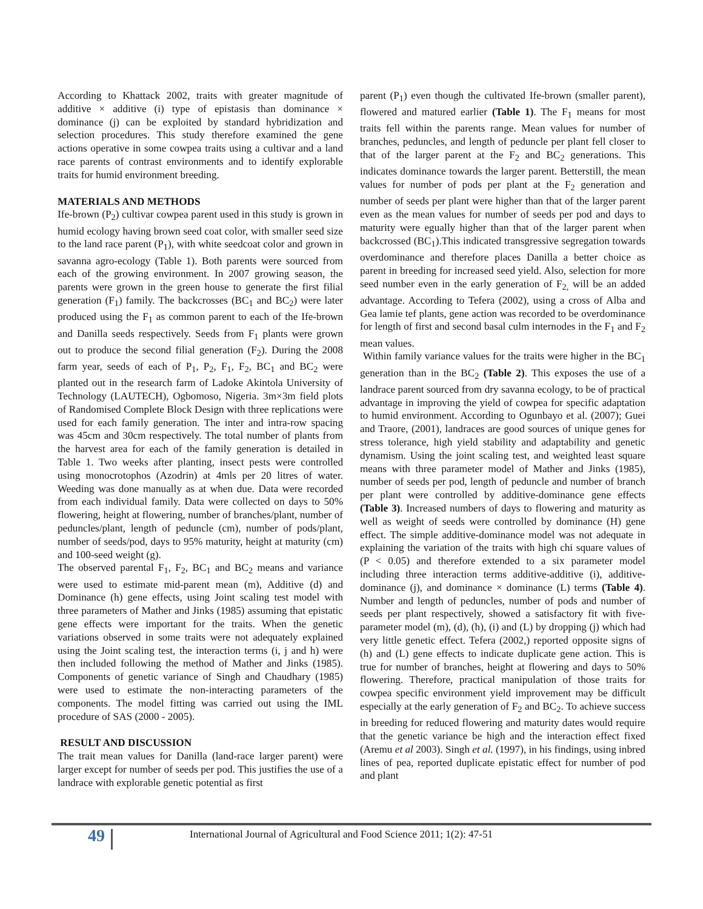According to Khattack 2002, traits with greater magnitude of additive × additive (i) type of epistasis than dominance × dominance (j) can be exploited by standard hybridization and selection procedures. This study therefore examined the gene actions operative in some cowpea traits using a cultivar and a land race parents of contrast environments and to identify explorable traits for humid environment breeding.
MATERIALS AND METHODS
Ife-brown (P<sub>2</sub>) cultivar cowpea parent used in this study is grown in humid ecology having brown seed coat color, with smaller seed size to the land race parent (P<sub>1</sub>), with white seedcoat color and grown in savanna agro-ecology (Table 1). Both parents were sourced from each of the growing environment. In 2007 growing season, the parents were grown in the green house to generate the first filial generation (F<sub>1</sub>) family. The backcrosses (BC<sub>1</sub> and BC<sub>2</sub>) were later produced using the F<sub>1</sub> as common parent to each of the Ife-brown and Danilla seeds respectively. Seeds from F<sub>1</sub> plants were grown out to produce the second filial generation (F<sub>2</sub>). During the 2008 farm year, seeds of each of P<sub>1</sub>, P<sub>2</sub>, F<sub>1</sub>, F<sub>2</sub>, BC<sub>1</sub> and BC<sub>2</sub> were planted out in the research farm of Ladoke Akintola University of Technology (LAUTECH), Ogbomoso, Nigeria. 3m×3m field plots of Randomised Complete Block Design with three replications were used for each family generation. The inter and intra-row spacing was 45cm and 30cm respectively. The total number of plants from the harvest area for each of the family generation is detailed in Table 1. Two weeks after planting, insect pests were controlled using monocrotophos (Azodrin) at 4mls per 20 litres of water. Weeding was done manually as at when due. Data were recorded from each individual family. Data were collected on days to 50% flowering, height at flowering, number of branches/plant, number of peduncles/plant, length of peduncle (cm), number of pods/plant, number of seeds/pod, days to 95% maturity, height at maturity (cm) and 100-seed weight (g).
The observed parental F<sub>1</sub>, F<sub>2</sub>, BC<sub>1</sub> and BC<sub>2</sub> means and variance were used to estimate mid-parent mean (m), Additive (d) and Dominance (h) gene effects, using Joint scaling test model with three parameters of Mather and Jinks (1985) assuming that epistatic gene effects were important for the traits. When the genetic variations observed in some traits were not adequately explained using the Joint scaling test, the interaction terms (i, j and h) were then included following the method of Mather and Jinks (1985). Components of genetic variance of Singh and Chaudhary (1985) were used to estimate the non-interacting parameters of the components. The model fitting was carried out using the IML procedure of SAS (2000 - 2005).
RESULT AND DISCUSSION
The trait mean values for Danilla (land-race larger parent) were larger except for number of seeds per pod. This justifies the use of a landrace with explorable genetic potential as first
parent (P<sub>1</sub>) even though the cultivated Ife-brown (smaller parent), flowered and matured earlier (Table 1). The F<sub>1</sub> means for most traits fell within the parents range. Mean values for number of branches, peduncles, and length of peduncle per plant fell closer to that of the larger parent at the F<sub>2</sub> and BC<sub>2</sub> generations. This indicates dominance towards the larger parent. Betterstill, the mean values for number of pods per plant at the F<sub>2</sub> generation and number of seeds per plant were higher than that of the larger parent even as the mean values for number of seeds per pod and days to maturity were egually higher than that of the larger parent when backcrossed (BC<sub>1</sub>).This indicated transgressive segregation towards overdominance and therefore places Danilla a better choice as parent in breeding for increased seed yield. Also, selection for more seed number even in the early generation of F<sub>2,</sub> will be an added advantage. According to Tefera (2002), using a cross of Alba and Gea lamie tef plants, gene action was recorded to be overdominance for length of first and second basal culm internodes in the F<sub>1</sub> and F<sub>2</sub> mean values.
Within family variance values for the traits were higher in the BC<sub>1</sub> generation than in the BC<sub>2</sub> (Table 2). This exposes the use of a landrace parent sourced from dry savanna ecology, to be of practical advantage in improving the yield of cowpea for specific adaptation to humid environment. According to Ogunbayo et al. (2007); Guei and Traore, (2001), landraces are good sources of unique genes for stress tolerance, high yield stability and adaptability and genetic dynamism. Using the joint scaling test, and weighted least square means with three parameter model of Mather and Jinks (1985), number of seeds per pod, length of peduncle and number of branch per plant were controlled by additive-dominance gene effects (Table 3). Increased numbers of days to flowering and maturity as well as weight of seeds were controlled by dominance (H) gene effect. The simple additive-dominance model was not adequate in explaining the variation of the traits with high chi square values of (P < 0.05) and therefore extended to a six parameter model including three interaction terms additive-additive (i), additive-dominance (j), and dominance × dominance (L) terms (Table 4). Number and length of peduncles, number of pods and number of seeds per plant respectively, showed a satisfactory fit with five-parameter model (m), (d), (h), (i) and (L) by dropping (j) which had very little genetic effect. Tefera (2002,) reported opposite signs of (h) and (L) gene effects to indicate duplicate gene action. This is true for number of branches, height at flowering and days to 50% flowering. Therefore, practical manipulation of those traits for cowpea specific environment yield improvement may be difficult especially at the early generation of F<sub>2</sub> and BC<sub>2</sub>. To achieve success in breeding for reduced flowering and maturity dates would require that the genetic variance be high and the interaction effect fixed (Aremu et al 2003). Singh et al. (1997), in his findings, using inbred lines of pea, reported duplicate epistatic effect for number of pod and plant
49
International Journal of Agricultural and Food Science 2011; 1(2): 47-51